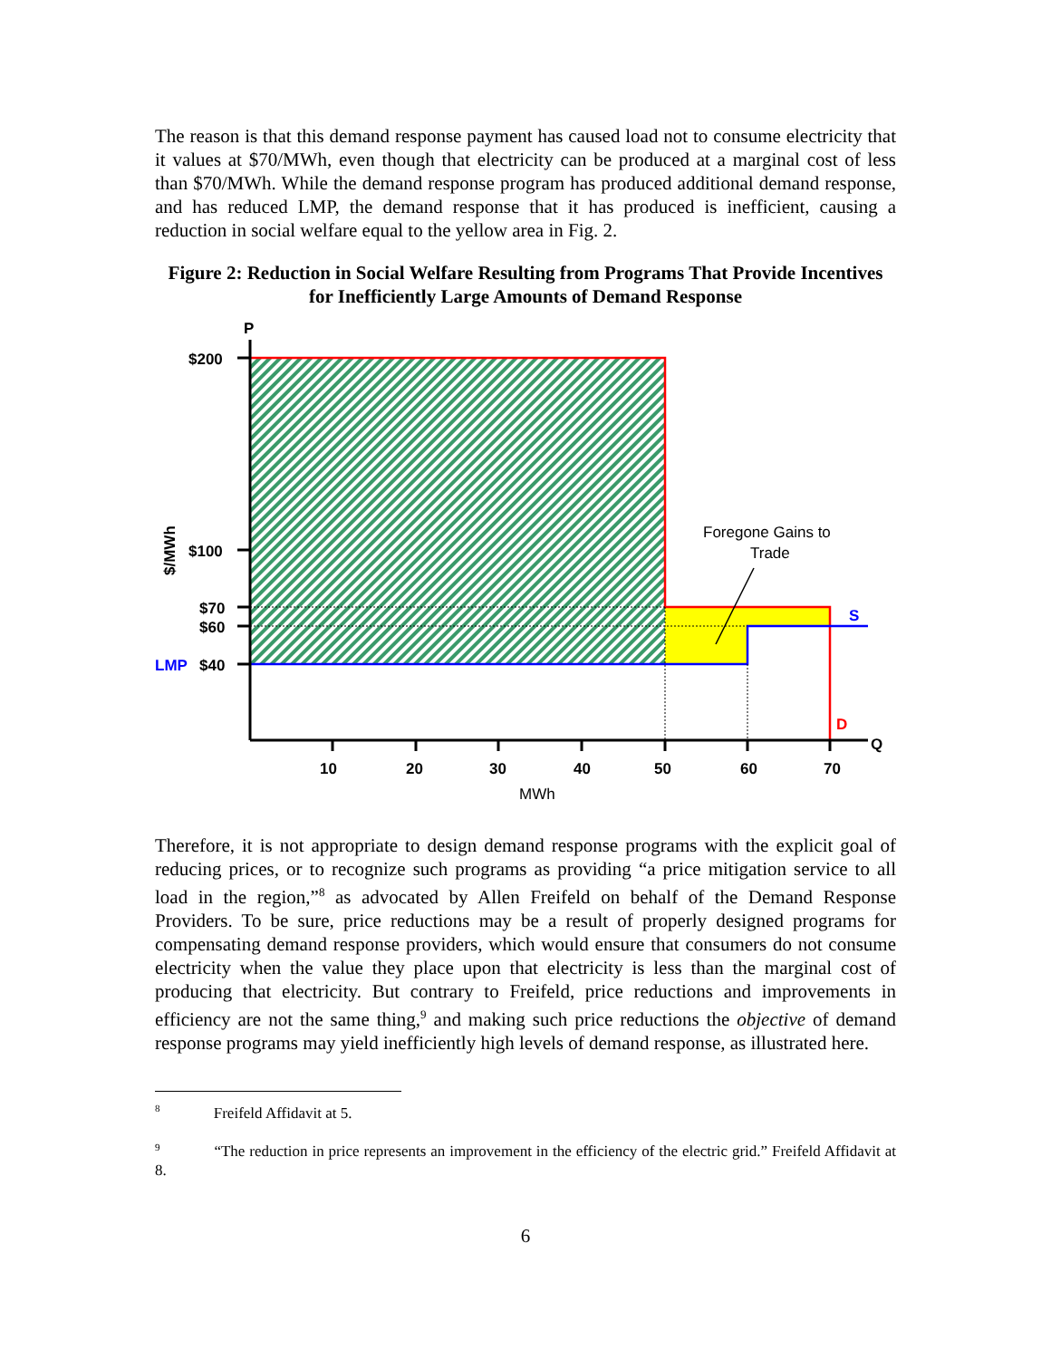The reason is that this demand response payment has caused load not to consume electricity that it values at $70/MWh, even though that electricity can be produced at a marginal cost of less than $70/MWh. While the demand response program has produced additional demand response, and has reduced LMP, the demand response that it has produced is inefficient, causing a reduction in social welfare equal to the yellow area in Fig. 2.
Figure 2: Reduction in Social Welfare Resulting from Programs That Provide Incentives for Inefficiently Large Amounts of Demand Response
P
$200
$100
$70
$60
LMP
$40
10
20
30
40
50
60
70
S
D
Q
MWh
Foregone Gains to
Trade
$/MWh
Therefore, it is not appropriate to design demand response programs with the explicit goal of reducing prices, or to recognize such programs as providing “a price mitigation service to all load in the region,”<sup>8</sup> as advocated by Allen Freifeld on behalf of the Demand Response Providers. To be sure, price reductions may be a result of properly designed programs for compensating demand response providers, which would ensure that consumers do not consume electricity when the value they place upon that electricity is less than the marginal cost of producing that electricity. But contrary to Freifeld, price reductions and improvements in efficiency are not the same thing,<sup>9</sup> and making such price reductions the objective of demand response programs may yield inefficiently high levels of demand response, as illustrated here.
<sup>8</sup> Freifeld Affidavit at 5.
<sup>9</sup> “The reduction in price represents an improvement in the efficiency of the electric grid.” Freifeld Affidavit at 8.
6